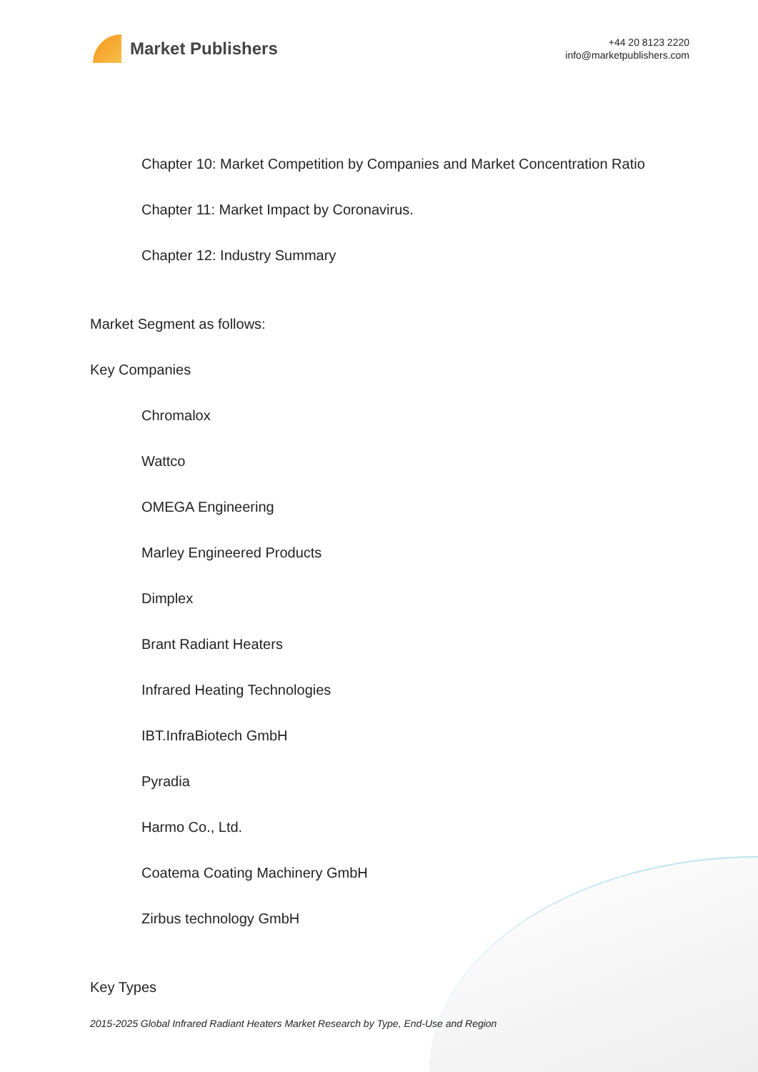Market Publishers
+44 20 8123 2220
info@marketpublishers.com
Chapter 10: Market Competition by Companies and Market Concentration Ratio
Chapter 11: Market Impact by Coronavirus.
Chapter 12: Industry Summary
Market Segment as follows:
Key Companies
Chromalox
Wattco
OMEGA Engineering
Marley Engineered Products
Dimplex
Brant Radiant Heaters
Infrared Heating Technologies
IBT.InfraBiotech GmbH
Pyradia
Harmo Co., Ltd.
Coatema Coating Machinery GmbH
Zirbus technology GmbH
Key Types
2015-2025 Global Infrared Radiant Heaters Market Research by Type, End-Use and Region